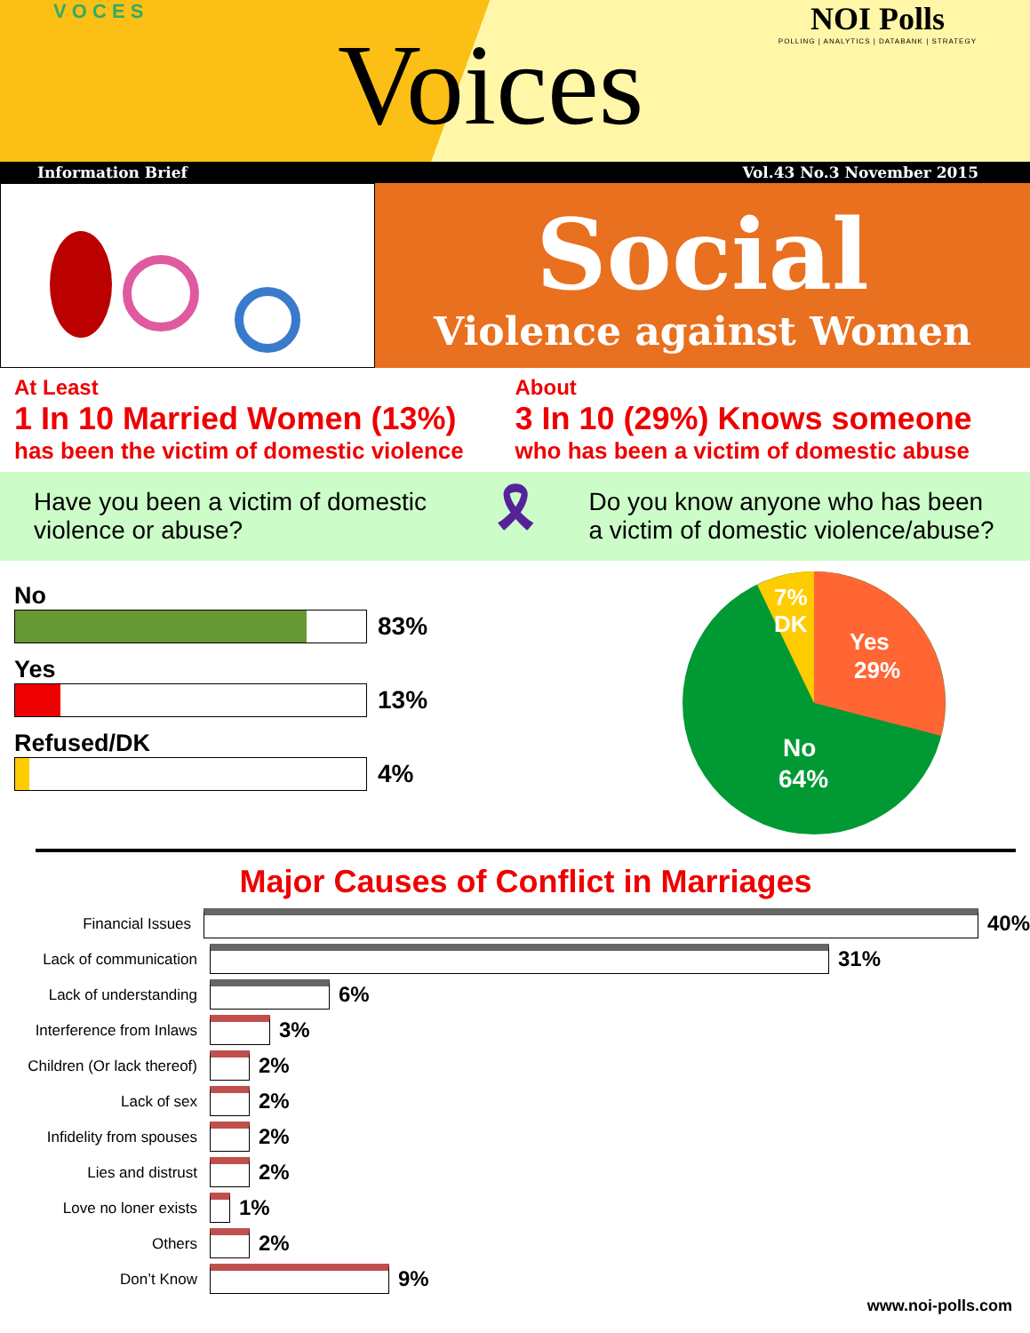V O C E S
Voices
NOI Polls
POLLING | ANALYTICS | DATABANK | STRATEGY
Information Brief Vol.43 No.3 November 2015
Social
Violence against Women
At Least
1 In 10 Married Women (13%)
has been the victim of domestic violence
About
3 In 10 (29%) Knows someone
who has been a victim of domestic abuse
Have you been a victim of domestic violence or abuse?
🎗
Do you know anyone who has been a victim of domestic violence/abuse?
No
83%
Yes
13%
Refused/DK
4%
7%
DK
Yes
29%
No
64%
Major Causes of Conflict in Marriages
Financial Issues 40%
Lack of communication 31%
Lack of understanding 6%
Interference from Inlaws 3%
Children (Or lack thereof) 2%
Lack of sex 2%
Infidelity from spouses 2%
Lies and distrust 2%
Love no loner exists 1%
Others 2%
Don’t Know 9%
www.noi-polls.com